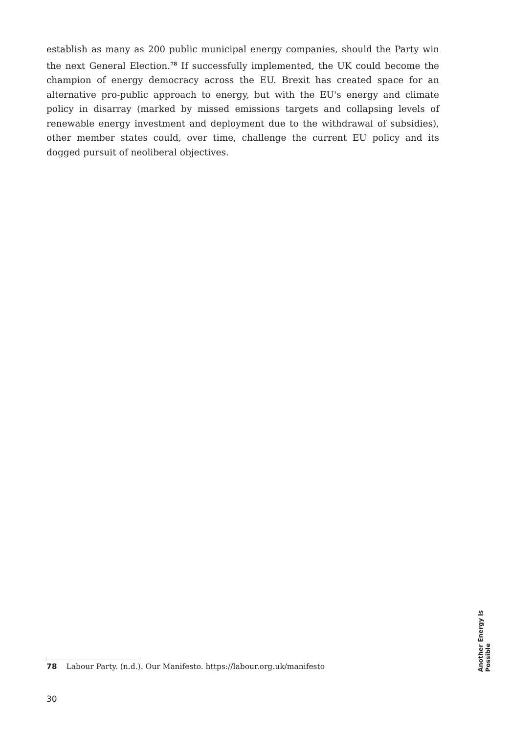establish as many as 200 public municipal energy companies, should the Party win the next General Election.<sup>78</sup> If successfully implemented, the UK could become the champion of energy democracy across the EU. Brexit has created space for an alternative pro-public approach to energy, but with the EU's energy and climate policy in disarray (marked by missed emissions targets and collapsing levels of renewable energy investment and deployment due to the withdrawal of subsidies), other member states could, over time, challenge the current EU policy and its dogged pursuit of neoliberal objectives.
78 Labour Party. (n.d.). Our Manifesto. https://labour.org.uk/manifesto
30
Another Energy is Possible